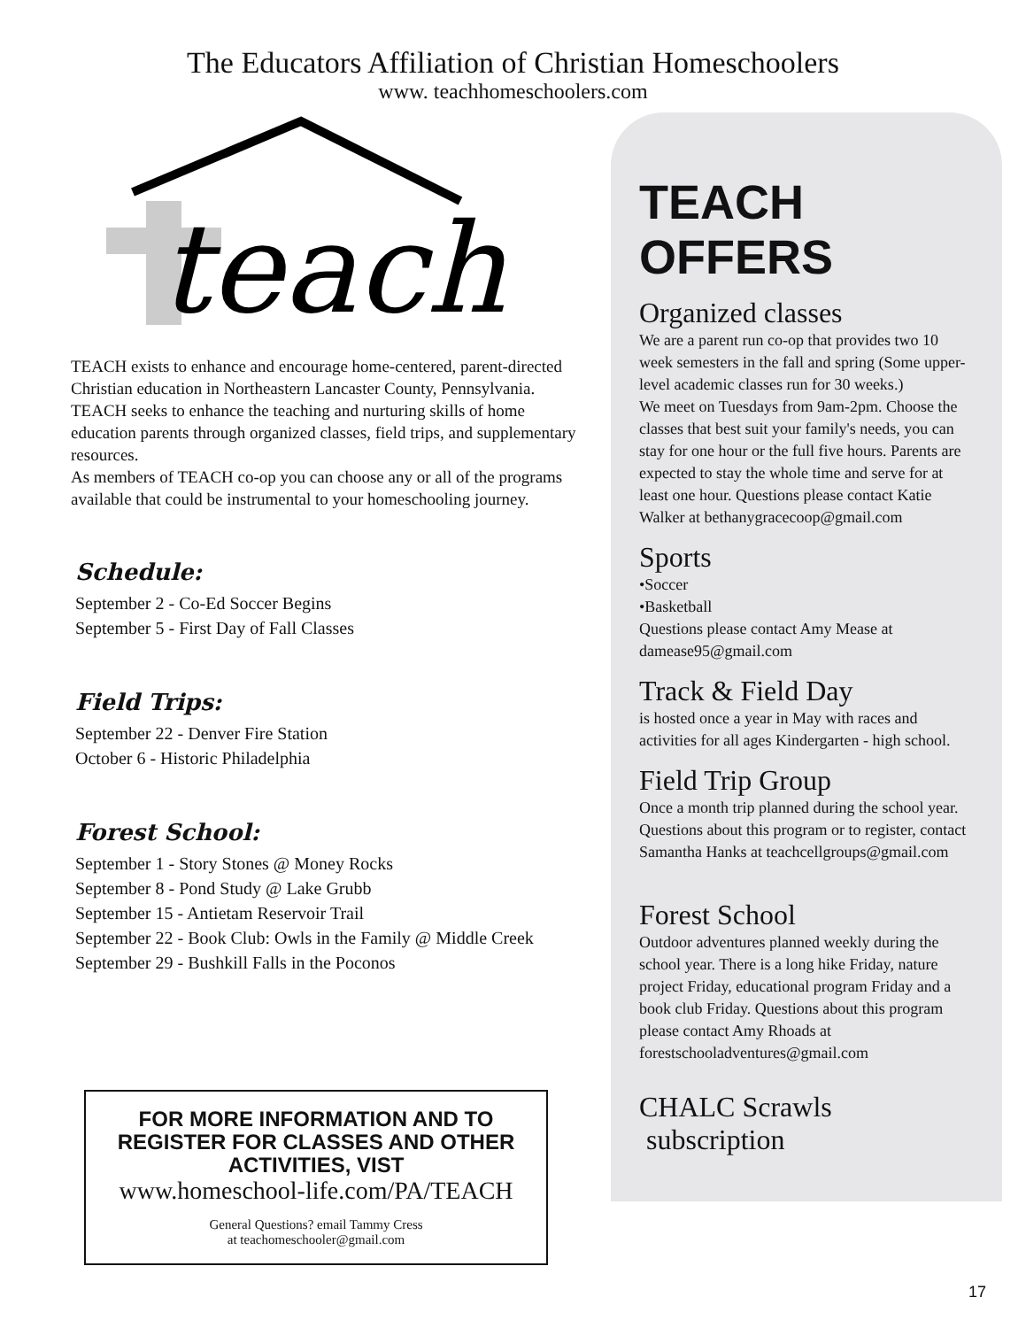The Educators Affiliation of Christian Homeschoolers
www. teachhomeschoolers.com
teach
TEACH exists to enhance and encourage home-centered, parent-directed Christian education in Northeastern Lancaster County, Pennsylvania.
TEACH seeks to enhance the teaching and nurturing skills of home education parents through organized classes, field trips, and supplementary resources.
As members of TEACH co-op you can choose any or all of the programs available that could be instrumental to your homeschooling journey.
Schedule:
September 2 - Co-Ed Soccer Begins
September 5 - First Day of Fall Classes
Field Trips:
September 22 - Denver Fire Station
October 6 - Historic Philadelphia
Forest School:
September 1 - Story Stones @ Money Rocks
September 8 - Pond Study @ Lake Grubb
September 15 - Antietam Reservoir Trail
September 22 - Book Club: Owls in the Family @ Middle Creek
September 29 - Bushkill Falls in the Poconos
FOR MORE INFORMATION AND TO REGISTER FOR CLASSES AND OTHER ACTIVITIES, VIST
www.homeschool-life.com/PA/TEACH
General Questions? email Tammy Cress
at teachomeschooler@gmail.com
TEACH OFFERS
Organized classes
We are a parent run co-op that provides two 10 week semesters in the fall and spring (Some upper-level academic classes run for 30 weeks.)
We meet on Tuesdays from 9am-2pm. Choose the classes that best suit your family's needs, you can stay for one hour or the full five hours. Parents are expected to stay the whole time and serve for at least one hour. Questions please contact Katie Walker at bethanygracecoop@gmail.com
Sports
•Soccer
•Basketball
Questions please contact Amy Mease at damease95@gmail.com
Track & Field Day
is hosted once a year in May with races and activities for all ages Kindergarten - high school.
Field Trip Group
Once a month trip planned during the school year.
Questions about this program or to register, contact Samantha Hanks at teachcellgroups@gmail.com
Forest School
Outdoor adventures planned weekly during the school year. There is a long hike Friday, nature project Friday, educational program Friday and a book club Friday. Questions about this program please contact Amy Rhoads at forestschooladventures@gmail.com
CHALC Scrawls
subscription
17